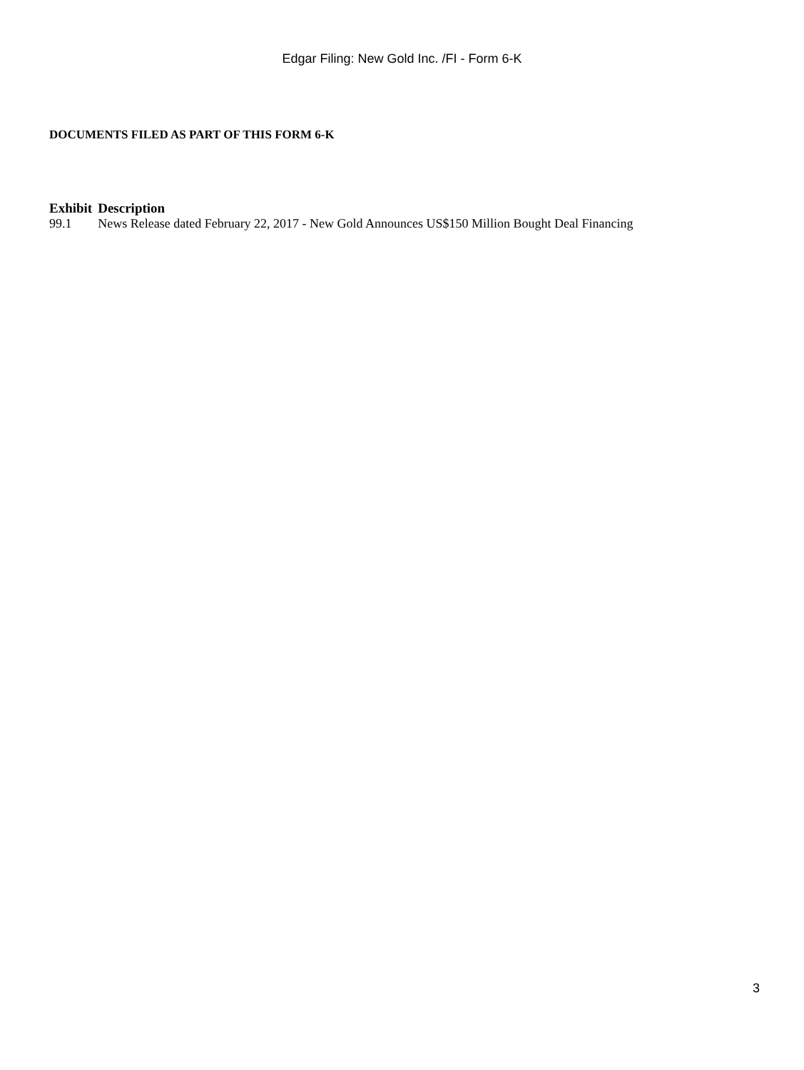Edgar Filing: New Gold Inc. /FI - Form 6-K
DOCUMENTS FILED AS PART OF THIS FORM 6-K
| Exhibit | Description |
| --- | --- |
| 99.1 | News Release dated February 22, 2017 - New Gold Announces US$150 Million Bought Deal Financing |
3